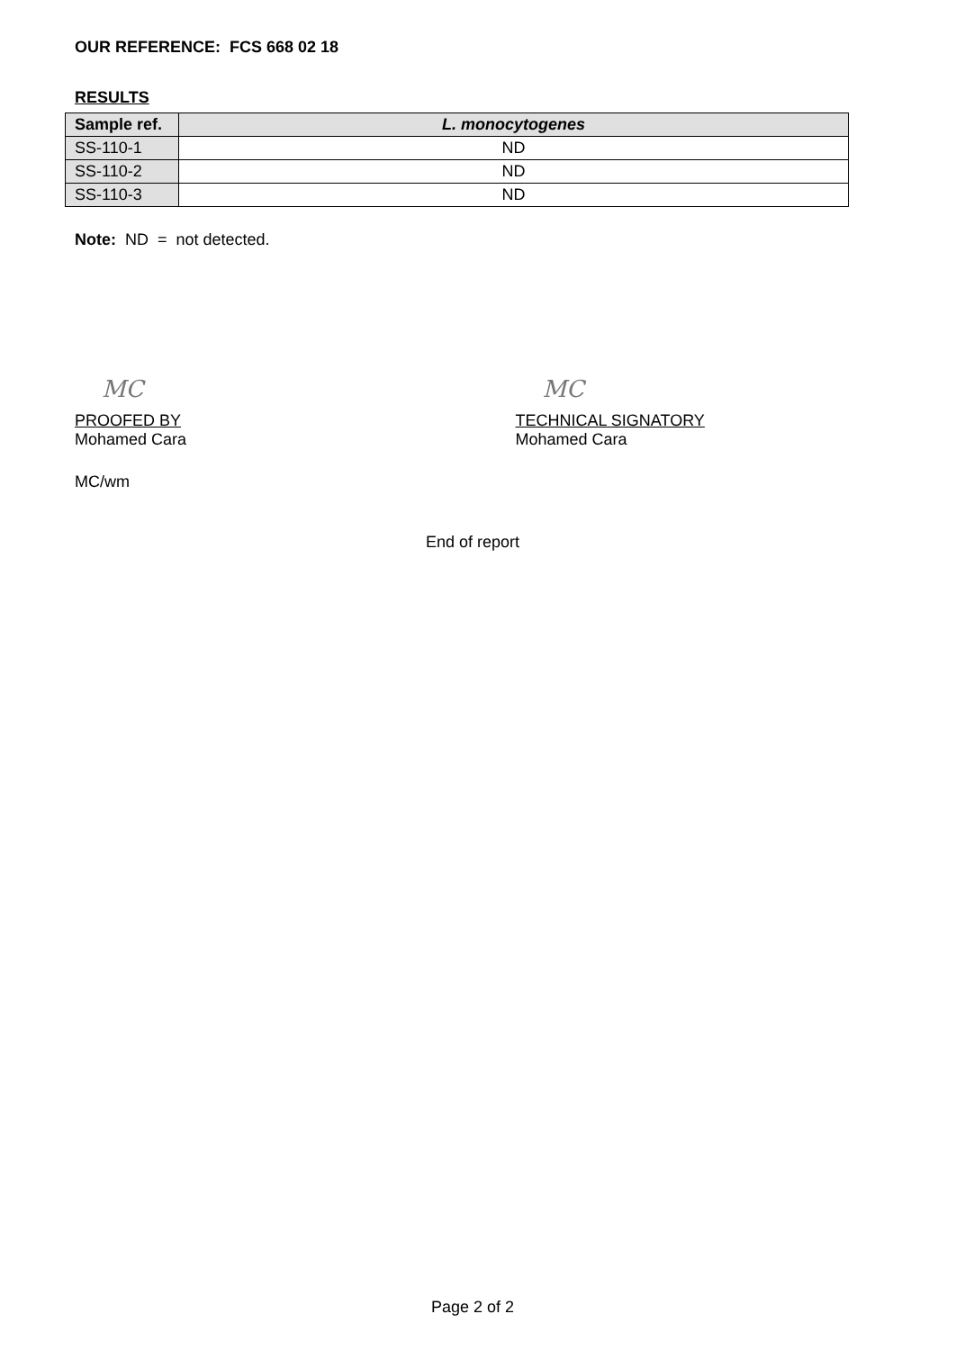OUR REFERENCE: FCS 668 02 18
RESULTS
| Sample ref. | L. monocytogenes |
| --- | --- |
| SS-110-1 | ND |
| SS-110-2 | ND |
| SS-110-3 | ND |
Note: ND = not detected.
MC
PROOFED BY
Mohamed Cara
MC
TECHNICAL SIGNATORY
Mohamed Cara
MC/wm
End of report
Page 2 of 2